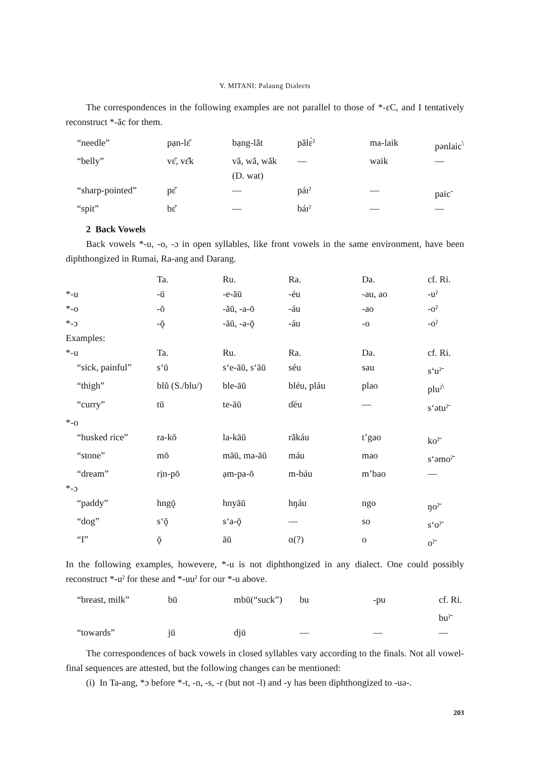Y. MITANI: Palaung Dialects
The correspondences in the following examples are not parallel to those of *-ɛC, and I tentatively reconstruct *-ăc for them.
| “needle” | pạn-lɛ̆ | bạng-lăt | pălɛ̀ˀ | ma-laik | pənlaic<sup>\</sup> |
| “belly” | vɛ̆, vɛ̆k | vă, wă, wăk (D. wat) | — | waik | — |
| “sharp-pointed” | pɛ̆ | — | páɪˀ | — | paic<sup>-</sup> |
| “spit” | bɛ̆ | — | báɪˀ | — | — |
2 Back Vowels
Back vowels *-u, -o, -ɔ in open syllables, like front vowels in the same environment, have been diphthongized in Rumai, Ra-ang and Darang.
| | Ta. | Ru. | Ra. | Da. | cf. Ri. |
| *-u | -ū | -e-āū | -éu | -au, ao | -uˀ |
| *-o | -ō | -āū, -a-ō | -áu | -ao | -oˀ |
| *-ɔ | -ǭ | -āū, -a-ǭ | -áu | -o | -oˀ |
| Examples: | | | | | |
| *-u | Ta. | Ru. | Ra. | Da. | cf. Ri. |
| “sick, painful” | s‘ū | s‘e-āū, s‘āū | séu | sau | s‘uˀ<sup>-</sup> |
| “thigh” | blŭ (S./blu/) | ble-āū | bléu, pláu | plao | pluˀ<sup>\</sup> |
| “curry” | tū | te-āū | ɗéu | — | s‘ətuˀ<sup>-</sup> |
| *-o | | | | | |
| “husked rice” | ra-kō | la-kāū | răkáu | t’gao | koˀ<sup>-</sup> |
| “stone” | mō | māū, ma-āū | máu | mao | s‘əmoˀ<sup>-</sup> |
| “dream” | rịn-pō | ạm-pa-ō | m-báu | m’bao | — |
| *-ɔ | | | | | |
| “paddy” | hngǭ | hnyāū | hŋáu | ngo | ŋoˀ<sup>-</sup> |
| “dog” | s‘ǭ | s‘a-ǭ | — | so | s‘oˀ<sup>-</sup> |
| “I” | ǭ | āū | ɑ(?) | o | oˀ<sup>-</sup> |
In the following examples, howevere, *-u is not diphthongized in any dialect. One could possibly reconstruct *-uˀ for these and *-uuˀ for our *-u above.
| “breast, milk” | bū | mbū(“suck”) | bu | -pu | cf. Ri. buˀ<sup>-</sup> |
| “towards” | jū | djū | — | — | — |
The correspondences of back vowels in closed syllables vary according to the finals. Not all vowel-final sequences are attested, but the following changes can be mentioned:
(i) In Ta-ang, *ɔ before *-t, -n, -s, -r (but not -l) and -y has been diphthongized to -uə-.
203